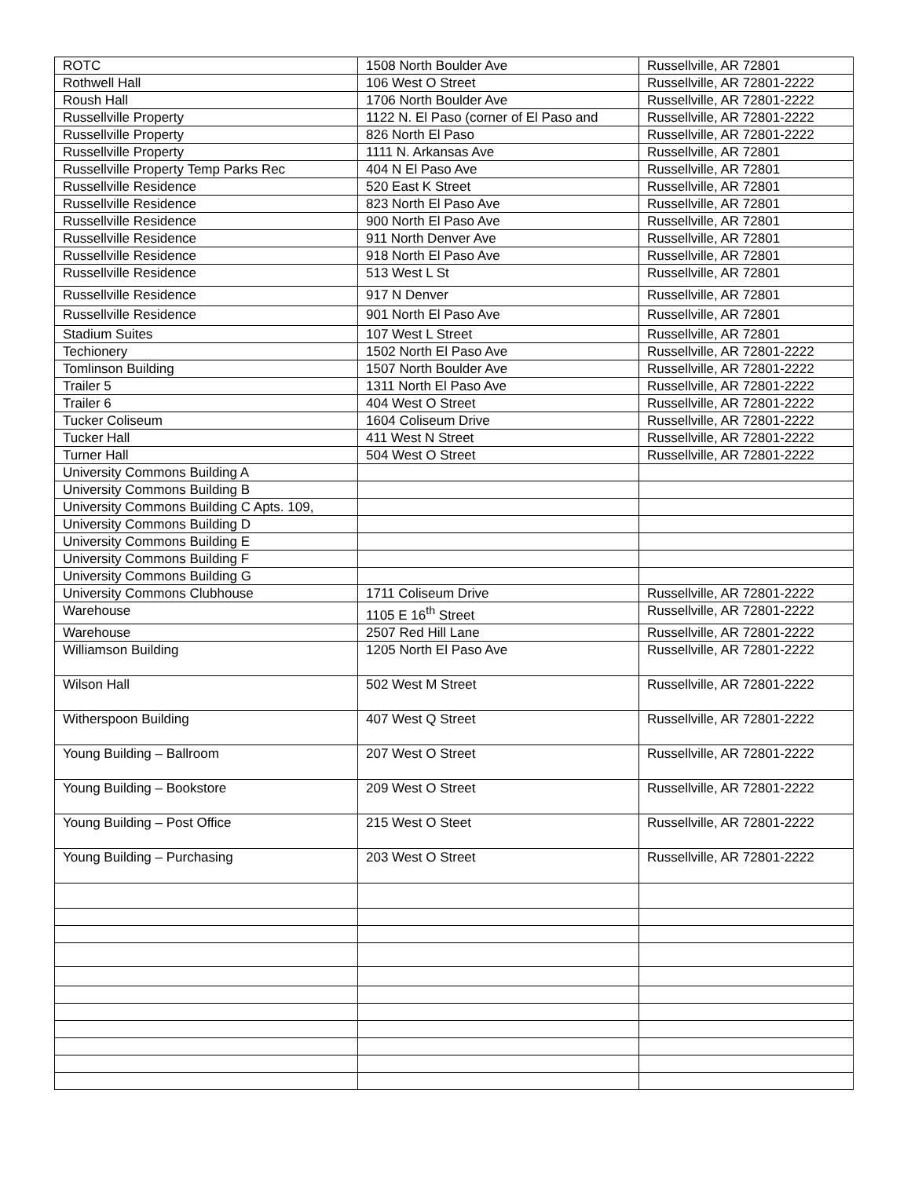| ROTC | 1508 North Boulder Ave | Russellville, AR 72801 |
| Rothwell Hall | 106 West O Street | Russellville, AR 72801-2222 |
| Roush Hall | 1706 North Boulder Ave | Russellville, AR 72801-2222 |
| Russellville Property | 1122 N. El Paso (corner of El Paso and | Russellville, AR 72801-2222 |
| Russellville Property | 826 North El Paso | Russellville, AR 72801-2222 |
| Russellville Property | 1111 N. Arkansas Ave | Russellville, AR 72801 |
| Russellville Property Temp Parks Rec | 404 N El Paso Ave | Russellville, AR 72801 |
| Russellville Residence | 520 East K Street | Russellville, AR 72801 |
| Russellville Residence | 823 North El Paso Ave | Russellville, AR 72801 |
| Russellville Residence | 900 North El Paso Ave | Russellville, AR 72801 |
| Russellville Residence | 911 North Denver Ave | Russellville, AR 72801 |
| Russellville Residence | 918 North El Paso Ave | Russellville, AR 72801 |
| Russellville Residence | 513 West L St | Russellville, AR 72801 |
| Russellville Residence | 917 N Denver | Russellville, AR 72801 |
| Russellville Residence | 901 North El Paso Ave | Russellville, AR 72801 |
| Stadium Suites | 107 West L Street | Russellville, AR 72801 |
| Techionery | 1502 North El Paso Ave | Russellville, AR 72801-2222 |
| Tomlinson Building | 1507 North Boulder Ave | Russellville, AR 72801-2222 |
| Trailer 5 | 1311 North El Paso Ave | Russellville, AR 72801-2222 |
| Trailer 6 | 404 West O Street | Russellville, AR 72801-2222 |
| Tucker Coliseum | 1604 Coliseum Drive | Russellville, AR 72801-2222 |
| Tucker Hall | 411 West N Street | Russellville, AR 72801-2222 |
| Turner Hall | 504 West O Street | Russellville, AR 72801-2222 |
| University Commons Building A | | |
| University Commons Building B | | |
| University Commons Building C Apts. 109, | | |
| University Commons Building D | | |
| University Commons Building E | | |
| University Commons Building F | | |
| University Commons Building G | | |
| University Commons Clubhouse | 1711 Coliseum Drive | Russellville, AR 72801-2222 |
| Warehouse | 1105 E 16<sup>th</sup> Street | Russellville, AR 72801-2222 |
| Warehouse | 2507 Red Hill Lane | Russellville, AR 72801-2222 |
| Williamson Building | 1205 North El Paso Ave | Russellville, AR 72801-2222 |
| Wilson Hall | 502 West M Street | Russellville, AR 72801-2222 |
| Witherspoon Building | 407 West Q Street | Russellville, AR 72801-2222 |
| Young Building – Ballroom | 207 West O Street | Russellville, AR 72801-2222 |
| Young Building – Bookstore | 209 West O Street | Russellville, AR 72801-2222 |
| Young Building – Post Office | 215 West O Steet | Russellville, AR 72801-2222 |
| Young Building – Purchasing | 203 West O Street | Russellville, AR 72801-2222 |